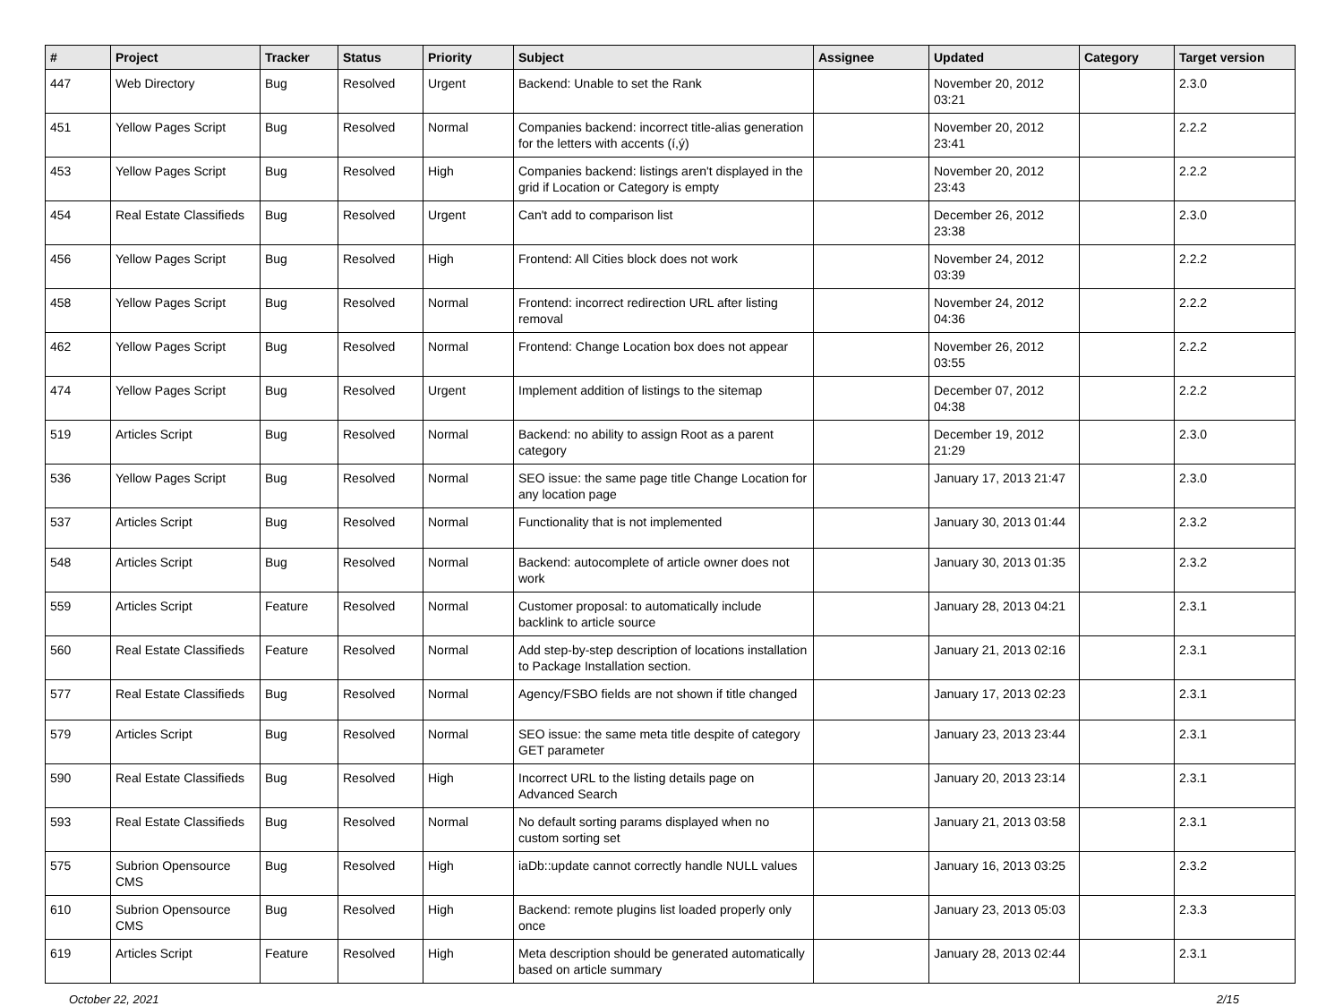| # | Project | Tracker | Status | Priority | Subject | Assignee | Updated | Category | Target version |
| --- | --- | --- | --- | --- | --- | --- | --- | --- | --- |
| 447 | Web Directory | Bug | Resolved | Urgent | Backend: Unable to set the Rank | | November 20, 2012 03:21 | | 2.3.0 |
| 451 | Yellow Pages Script | Bug | Resolved | Normal | Companies backend: incorrect title-alias generation for the letters with accents (í,ý) | | November 20, 2012 23:41 | | 2.2.2 |
| 453 | Yellow Pages Script | Bug | Resolved | High | Companies backend: listings aren't displayed in the grid if Location or Category is empty | | November 20, 2012 23:43 | | 2.2.2 |
| 454 | Real Estate Classifieds | Bug | Resolved | Urgent | Can't add to comparison list | | December 26, 2012 23:38 | | 2.3.0 |
| 456 | Yellow Pages Script | Bug | Resolved | High | Frontend: All Cities block does not work | | November 24, 2012 03:39 | | 2.2.2 |
| 458 | Yellow Pages Script | Bug | Resolved | Normal | Frontend: incorrect redirection URL after listing removal | | November 24, 2012 04:36 | | 2.2.2 |
| 462 | Yellow Pages Script | Bug | Resolved | Normal | Frontend: Change Location box does not appear | | November 26, 2012 03:55 | | 2.2.2 |
| 474 | Yellow Pages Script | Bug | Resolved | Urgent | Implement addition of listings to the sitemap | | December 07, 2012 04:38 | | 2.2.2 |
| 519 | Articles Script | Bug | Resolved | Normal | Backend: no ability to assign Root as a parent category | | December 19, 2012 21:29 | | 2.3.0 |
| 536 | Yellow Pages Script | Bug | Resolved | Normal | SEO issue: the same page title Change Location for any location page | | January 17, 2013 21:47 | | 2.3.0 |
| 537 | Articles Script | Bug | Resolved | Normal | Functionality that is not implemented | | January 30, 2013 01:44 | | 2.3.2 |
| 548 | Articles Script | Bug | Resolved | Normal | Backend: autocomplete of article owner does not work | | January 30, 2013 01:35 | | 2.3.2 |
| 559 | Articles Script | Feature | Resolved | Normal | Customer proposal: to automatically include backlink to article source | | January 28, 2013 04:21 | | 2.3.1 |
| 560 | Real Estate Classifieds | Feature | Resolved | Normal | Add step-by-step description of locations installation to Package Installation section. | | January 21, 2013 02:16 | | 2.3.1 |
| 577 | Real Estate Classifieds | Bug | Resolved | Normal | Agency/FSBO fields are not shown if title changed | | January 17, 2013 02:23 | | 2.3.1 |
| 579 | Articles Script | Bug | Resolved | Normal | SEO issue: the same meta title despite of category GET parameter | | January 23, 2013 23:44 | | 2.3.1 |
| 590 | Real Estate Classifieds | Bug | Resolved | High | Incorrect URL to the listing details page on Advanced Search | | January 20, 2013 23:14 | | 2.3.1 |
| 593 | Real Estate Classifieds | Bug | Resolved | Normal | No default sorting params displayed when no custom sorting set | | January 21, 2013 03:58 | | 2.3.1 |
| 575 | Subrion Opensource CMS | Bug | Resolved | High | iaDb::update cannot correctly handle NULL values | | January 16, 2013 03:25 | | 2.3.2 |
| 610 | Subrion Opensource CMS | Bug | Resolved | High | Backend: remote plugins list loaded properly only once | | January 23, 2013 05:03 | | 2.3.3 |
| 619 | Articles Script | Feature | Resolved | High | Meta description should be generated automatically based on article summary | | January 28, 2013 02:44 | | 2.3.1 |
October 22, 2021 2/15